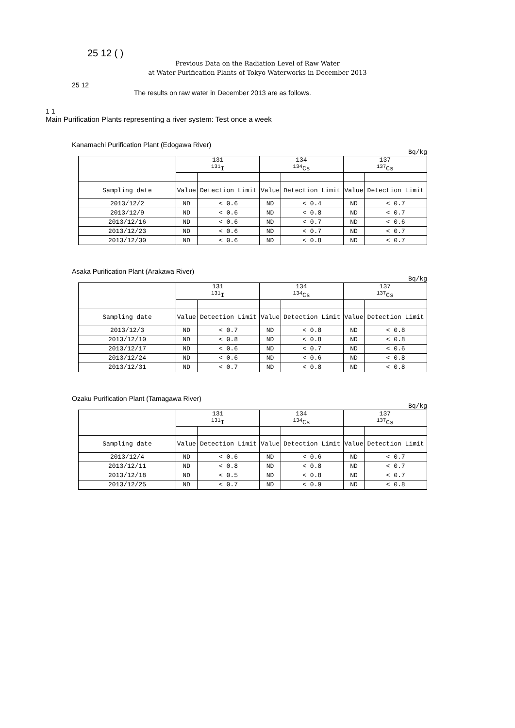25 12 ( )
Previous Data on the Radiation Level of Raw Water
at Water Purification Plants of Tokyo Waterworks in December 2013
25 12
The results on raw water in December 2013 are as follows.
1 1
Main Purification Plants representing a river system: Test once a week
Kanamachi Purification Plant (Edogawa River)
Bq/kg
| | 131 <sup>131</sup>I | | 134 <sup>134</sup>Cs | | 137 <sup>137</sup>Cs | |
| Sampling date | Value | Detection Limit | Value | Detection Limit | Value | Detection Limit |
| 2013/12/2 | ND | < 0.6 | ND | < 0.4 | ND | < 0.7 |
| 2013/12/9 | ND | < 0.6 | ND | < 0.8 | ND | < 0.7 |
| 2013/12/16 | ND | < 0.6 | ND | < 0.7 | ND | < 0.6 |
| 2013/12/23 | ND | < 0.6 | ND | < 0.7 | ND | < 0.7 |
| 2013/12/30 | ND | < 0.6 | ND | < 0.8 | ND | < 0.7 |
Asaka Purification Plant (Arakawa River)
Bq/kg
| | 131 <sup>131</sup>I | | 134 <sup>134</sup>Cs | | 137 <sup>137</sup>Cs | |
| Sampling date | Value | Detection Limit | Value | Detection Limit | Value | Detection Limit |
| 2013/12/3 | ND | < 0.7 | ND | < 0.8 | ND | < 0.8 |
| 2013/12/10 | ND | < 0.8 | ND | < 0.8 | ND | < 0.8 |
| 2013/12/17 | ND | < 0.6 | ND | < 0.7 | ND | < 0.6 |
| 2013/12/24 | ND | < 0.6 | ND | < 0.6 | ND | < 0.8 |
| 2013/12/31 | ND | < 0.7 | ND | < 0.8 | ND | < 0.8 |
Ozaku Purification Plant (Tamagawa River)
Bq/kg
| | 131 <sup>131</sup>I | | 134 <sup>134</sup>Cs | | 137 <sup>137</sup>Cs | |
| Sampling date | Value | Detection Limit | Value | Detection Limit | Value | Detection Limit |
| 2013/12/4 | ND | < 0.6 | ND | < 0.6 | ND | < 0.7 |
| 2013/12/11 | ND | < 0.8 | ND | < 0.8 | ND | < 0.7 |
| 2013/12/18 | ND | < 0.5 | ND | < 0.8 | ND | < 0.7 |
| 2013/12/25 | ND | < 0.7 | ND | < 0.9 | ND | < 0.8 |